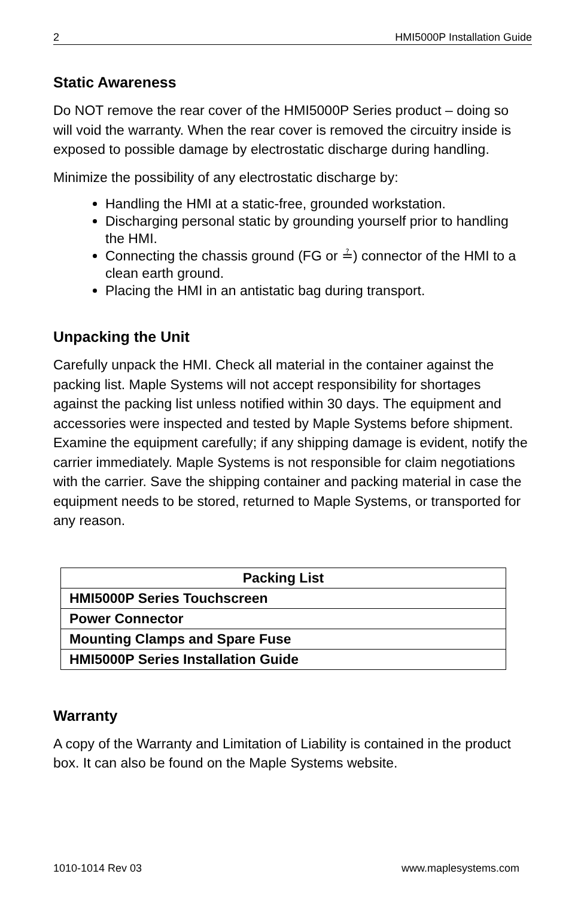2 HMI5000P Installation Guide
Static Awareness
Do NOT remove the rear cover of the HMI5000P Series product – doing so will void the warranty. When the rear cover is removed the circuitry inside is exposed to possible damage by electrostatic discharge during handling.
Minimize the possibility of any electrostatic discharge by:
Handling the HMI at a static-free, grounded workstation.
Discharging personal static by grounding yourself prior to handling the HMI.
Connecting the chassis ground (FG or ≟) connector of the HMI to a clean earth ground.
Placing the HMI in an antistatic bag during transport.
Unpacking the Unit
Carefully unpack the HMI. Check all material in the container against the packing list. Maple Systems will not accept responsibility for shortages against the packing list unless notified within 30 days. The equipment and accessories were inspected and tested by Maple Systems before shipment. Examine the equipment carefully; if any shipping damage is evident, notify the carrier immediately. Maple Systems is not responsible for claim negotiations with the carrier. Save the shipping container and packing material in case the equipment needs to be stored, returned to Maple Systems, or transported for any reason.
| Packing List |
| --- |
| HMI5000P Series Touchscreen |
| Power Connector |
| Mounting Clamps and Spare Fuse |
| HMI5000P Series Installation Guide |
Warranty
A copy of the Warranty and Limitation of Liability is contained in the product box. It can also be found on the Maple Systems website.
1010-1014 Rev 03 www.maplesystems.com